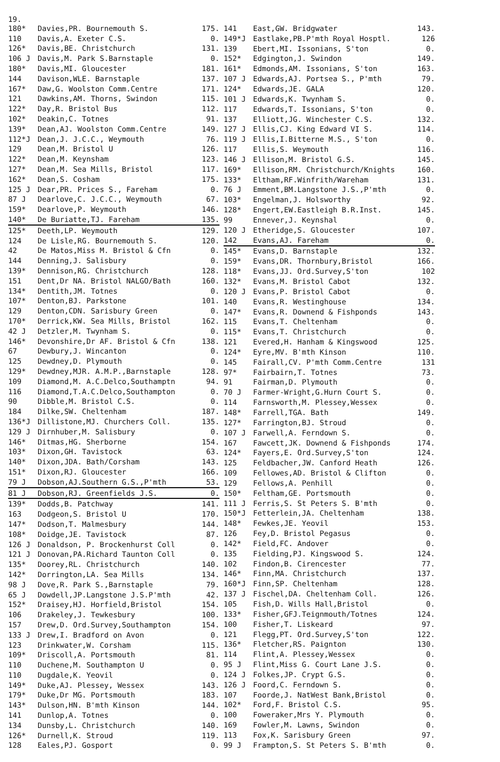19.
| 180* | Davies,PR. Bournemouth S. | 175. |
| 110 | Davis,A. Exeter C.S. | 0. |
| 126* | Davis,BE. Christchurch | 131. |
| 106 J | Davis,M. Park S.Barnstaple | 0. |
| 180* | Davis,MI. Gloucester | 181. |
| 144 | Davison,WLE. Barnstaple | 137. |
| 167* | Daw,G. Woolston Comm.Centre | 171. |
| 121 | Dawkins,AM. Thorns, Swindon | 115. |
| 122* | Day,R. Bristol Bus | 112. |
| 102* | Deakin,C. Totnes | 91. |
| 139* | Dean,AJ. Woolston Comm.Centre | 149. |
| 112*J | Dean,J. J.C.C., Weymouth | 76. |
| 129 | Dean,M. Bristol U | 126. |
| 122* | Dean,M. Keynsham | 123. |
| 127* | Dean,M. Sea Mills, Bristol | 117. |
| 162* | Dean,S. Cosham | 175. |
| 125 J | Dear,PR. Prices S., Fareham | 0. |
| 87 J | Dearlove,C. J.C.C., Weymouth | 67. |
| 159* | Dearlove,P. Weymouth | 146. |
| 140* | De Buriatte,TJ. Fareham | 135. |
| 125* | Deeth,LP. Weymouth | 129. |
| 124 | De Lisle,RG. Bournemouth S. | 120. |
| 42 | De Matos,Miss M. Bristol & Cfn | 0. |
| 144 | Denning,J. Salisbury | 0. |
| 139* | Dennison,RG. Christchurch | 128. |
| 151 | Dent,Dr NA. Bristol NALGO/Bath | 160. |
| 134* | Dentith,JM. Totnes | 0. |
| 107* | Denton,BJ. Parkstone | 101. |
| 129 | Denton,CDN. Sarisbury Green | 0. |
| 170* | Derrick,KW. Sea Mills, Bristol | 162. |
| 42 J | Detzler,M. Twynham S. | 0. |
| 146* | Devonshire,Dr AF. Bristol & Cfn | 138. |
| 67 | Dewbury,J. Wincanton | 0. |
| 125 | Dewdney,D. Plymouth | 0. |
| 129* | Dewdney,MJR. A.M.P.,Barnstaple | 128. |
| 109 | Diamond,M. A.C.Delco,Southamptn | 94. |
| 116 | Diamond,T.A.C.Delco,Southampton | 0. |
| 90 | Dibble,M. Bristol C.S. | 0. |
| 184 | Dilke,SW. Cheltenham | 187. |
| 136*J | Dillistone,MJ. Churchers Coll. | 135. |
| 129 J | Dirnhuber,M. Salisbury | 0. |
| 146* | Ditmas,HG. Sherborne | 154. |
| 103* | Dixon,GH. Tavistock | 63. |
| 140* | Dixon,JDA. Bath/Corsham | 143. |
| 151* | Dixon,RJ. Gloucester | 166. |
| 79 J | Dobson,AJ.Southern G.S.,P'mth | 53. |
| 81 J | Dobson,RJ. Greenfields J.S. | 0. |
| 139* | Dodds,B. Patchway | 141. |
| 163 | Dodgeon,S. Bristol U | 170. |
| 147* | Dodson,T. Malmesbury | 144. |
| 108* | Doidge,JE. Tavistock | 87. |
| 126 J | Donaldson, P. Brockenhurst Coll | 0. |
| 121 J | Donovan,PA.Richard Taunton Coll | 0. |
| 135* | Doorey,RL. Christchurch | 140. |
| 142* | Dorrington,LA. Sea Mills | 134. |
| 98 J | Dove,R. Park S.,Barnstaple | 79. |
| 65 J | Dowdell,JP.Langstone J.S.P'mth | 42. |
| 152* | Draisey,HJ. Horfield,Bristol | 154. |
| 106 | Drakeley,J. Tewkesbury | 100. |
| 157 | Drew,D. Ord.Survey,Southampton | 154. |
| 133 J | Drew,I. Bradford on Avon | 0. |
| 123 | Drinkwater,W. Corsham | 115. |
| 109* | Driscoll,A. Portsmouth | 81. |
| 110 | Duchene,M. Southampton U | 0. |
| 110 | Dugdale,K. Yeovil | 0. |
| 149* | Duke,AJ. Plessey, Wessex | 143. |
| 179* | Duke,Dr MG. Portsmouth | 183. |
| 143* | Dulson,HN. B'mth Kinson | 144. |
| 141 | Dunlop,A. Totnes | 0. |
| 134 | Dunsby,L. Christchurch | 140. |
| 126* | Durnell,K. Stroud | 119. |
| 128 | Eales,PJ. Gosport | 0. |
| 141 | East,GW. Bridgwater | 143. |
| 149*J | Eastlake,PB.P'mth Royal Hosptl. | 126 |
| 139 | Ebert,MI. Issonians, S'ton | 0. |
| 152* | Edgington,J. Swindon | 149. |
| 161* | Edmonds,AM. Issonians, S'ton | 163. |
| 107 J | Edwards,AJ. Portsea S., P'mth | 79. |
| 124* | Edwards,JE. GALA | 120. |
| 101 J | Edwards,K. Twynham S. | 0. |
| 117 | Edwards,T. Issonians, S'ton | 0. |
| 137 | Elliott,JG. Winchester C.S. | 132. |
| 127 J | Ellis,CJ. King Edward VI S. | 114. |
| 119 J | Ellis,I.Bitterne M.S., S'ton | 0. |
| 117 | Ellis,S. Weymouth | 116. |
| 146 J | Ellison,M. Bristol G.S. | 145. |
| 169* | Ellison,RM. Christchurch/Knights | 160. |
| 133* | Eltham,RF.Winfrith/Wareham | 131. |
| 76 J | Emment,BM.Langstone J.S.,P'mth | 0. |
| 103* | Engelman,J. Holsworthy | 92. |
| 128* | Engert,EW.Eastleigh B.R.Inst. | 145. |
| 99 | Ennever,J. Keynshal | 0. |
| 120 J | Etheridge,S. Gloucester | 107. |
| 142 | Evans,AJ. Fareham | 0. |
| 145* | Evans,D. Barnstaple | 132. |
| 159* | Evans,DR. Thornbury,Bristol | 166. |
| 118* | Evans,JJ. Ord.Survey,S'ton | 102 |
| 132* | Evans,M. Bristol Cabot | 132. |
| 120 J | Evans,P. Bristol Cabot | 0. |
| 140 | Evans,R. Westinghouse | 134. |
| 147* | Evans,R. Downend & Fishponds | 143. |
| 115 | Evans,T. Cheltenham | 0. |
| 115* | Evans,T. Christchurch | 0. |
| 121 | Evered,H. Hanham & Kingswood | 125. |
| 124* | Eyre,MV. B'mth Kinson | 110. |
| 145 | Fairall,CV. P'mth Comm.Centre | 131 |
| 97* | Fairbairn,T. Totnes | 73. |
| 91 | Fairman,D. Plymouth | 0. |
| 70 J | Farmer-Wright,G.Hurn Court S. | 0. |
| 114 | Farnsworth,M. Plessey,Wessex | 0. |
| 148* | Farrell,TGA. Bath | 149. |
| 127* | Farrington,BJ. Stroud | 0. |
| 107 J | Farwell,A. Ferndown S. | 0. |
| 167 | Fawcett,JK. Downend & Fishponds | 174. |
| 124* | Fayers,E. Ord.Survey,S'ton | 124. |
| 125 | Feldbacher,JW. Canford Heath | 126. |
| 109 | Fellowes,AD. Bristol & Clifton | 0. |
| 129 | Fellows,A. Penhill | 0. |
| 150* | Feltham,GE. Portsmouth | 0. |
| 111 J | Ferris,S. St Peters S. B'mth | 0. |
| 150*J | Fetterlein,JA. Cheltenham | 138. |
| 148* | Fewkes,JE. Yeovil | 153. |
| 126 | Fey,D. Bristol Pegasus | 0. |
| 142* | Field,FC. Andover | 0. |
| 135 | Fielding,PJ. Kingswood S. | 124. |
| 102 | Findon,B. Cirencester | 77. |
| 146* | Finn,MA. Christchurch | 137. |
| 160*J | Finn,SP. Cheltenham | 128. |
| 137 J | Fischel,DA. Cheltenham Coll. | 126. |
| 105 | Fish,D. Wills Hall,Bristol | 0. |
| 133* | Fisher,GFJ.Teignmouth/Totnes | 124. |
| 100 | Fisher,T. Liskeard | 97. |
| 121 | Flegg,PT. Ord.Survey,S'ton | 122. |
| 136* | Fletcher,RS. Paignton | 130. |
| 114 | Flint,A. Plessey,Wessex | 0. |
| 95 J | Flint,Miss G. Court Lane J.S. | 0. |
| 124 J | Folkes,JP. Crypt G.S. | 0. |
| 126 J | Foord,C. Ferndown S. | 0. |
| 107 | Foorde,J. NatWest Bank,Bristol | 0. |
| 102* | Ford,F. Bristol C.S. | 95. |
| 100 | Foweraker,Mrs Y. Plymouth | 0. |
| 169 | Fowler,M. Lawns, Swindon | 0. |
| 113 | Fox,K. Sarisbury Green | 97. |
| 99 J | Frampton,S. St Peters S. B'mth | 0. |